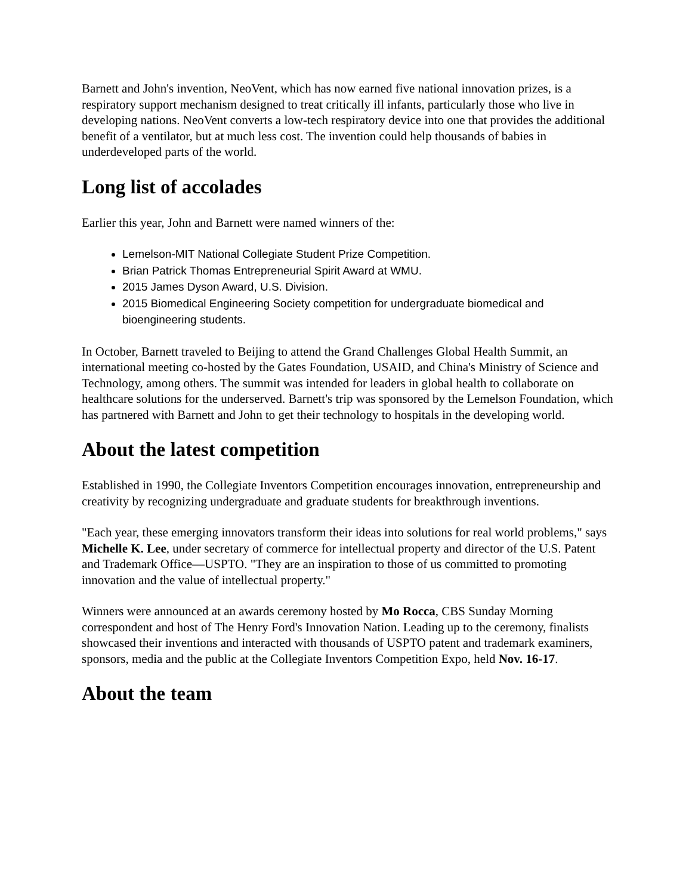Barnett and John's invention, NeoVent, which has now earned five national innovation prizes, is a respiratory support mechanism designed to treat critically ill infants, particularly those who live in developing nations. NeoVent converts a low-tech respiratory device into one that provides the additional benefit of a ventilator, but at much less cost. The invention could help thousands of babies in underdeveloped parts of the world.
Long list of accolades
Earlier this year, John and Barnett were named winners of the:
Lemelson-MIT National Collegiate Student Prize Competition.
Brian Patrick Thomas Entrepreneurial Spirit Award at WMU.
2015 James Dyson Award, U.S. Division.
2015 Biomedical Engineering Society competition for undergraduate biomedical and bioengineering students.
In October, Barnett traveled to Beijing to attend the Grand Challenges Global Health Summit, an international meeting co-hosted by the Gates Foundation, USAID, and China's Ministry of Science and Technology, among others. The summit was intended for leaders in global health to collaborate on healthcare solutions for the underserved. Barnett's trip was sponsored by the Lemelson Foundation, which has partnered with Barnett and John to get their technology to hospitals in the developing world.
About the latest competition
Established in 1990, the Collegiate Inventors Competition encourages innovation, entrepreneurship and creativity by recognizing undergraduate and graduate students for breakthrough inventions.
"Each year, these emerging innovators transform their ideas into solutions for real world problems," says Michelle K. Lee, under secretary of commerce for intellectual property and director of the U.S. Patent and Trademark Office—USPTO. "They are an inspiration to those of us committed to promoting innovation and the value of intellectual property."
Winners were announced at an awards ceremony hosted by Mo Rocca, CBS Sunday Morning correspondent and host of The Henry Ford's Innovation Nation. Leading up to the ceremony, finalists showcased their inventions and interacted with thousands of USPTO patent and trademark examiners, sponsors, media and the public at the Collegiate Inventors Competition Expo, held Nov. 16-17.
About the team